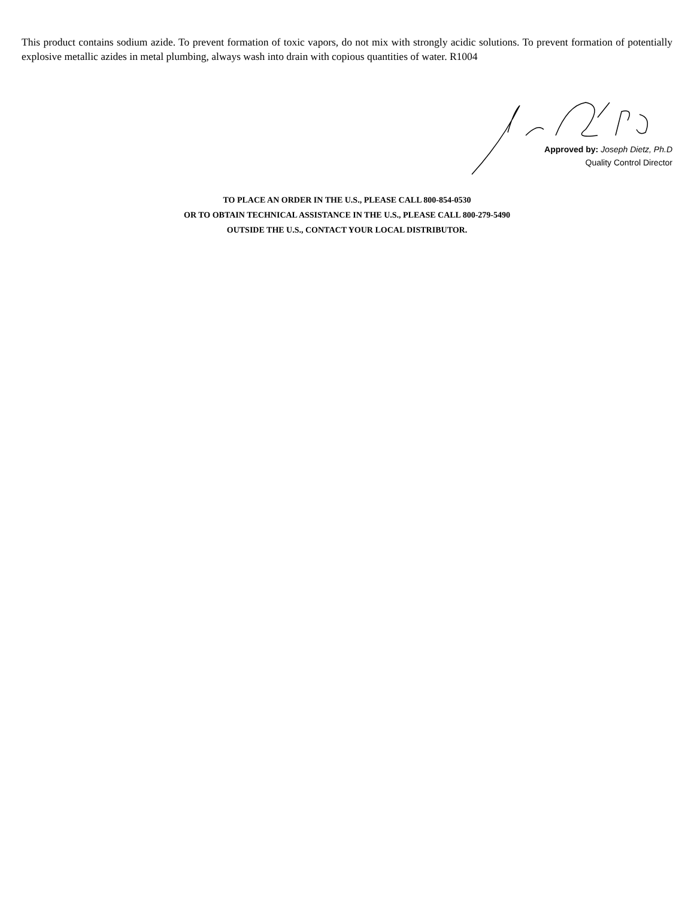This product contains sodium azide. To prevent formation of toxic vapors, do not mix with strongly acidic solutions. To prevent formation of potentially explosive metallic azides in metal plumbing, always wash into drain with copious quantities of water. R1004
Approved by: Joseph Dietz, Ph.D
Quality Control Director
TO PLACE AN ORDER IN THE U.S., PLEASE CALL 800-854-0530
OR TO OBTAIN TECHNICAL ASSISTANCE IN THE U.S., PLEASE CALL 800-279-5490
OUTSIDE THE U.S., CONTACT YOUR LOCAL DISTRIBUTOR.